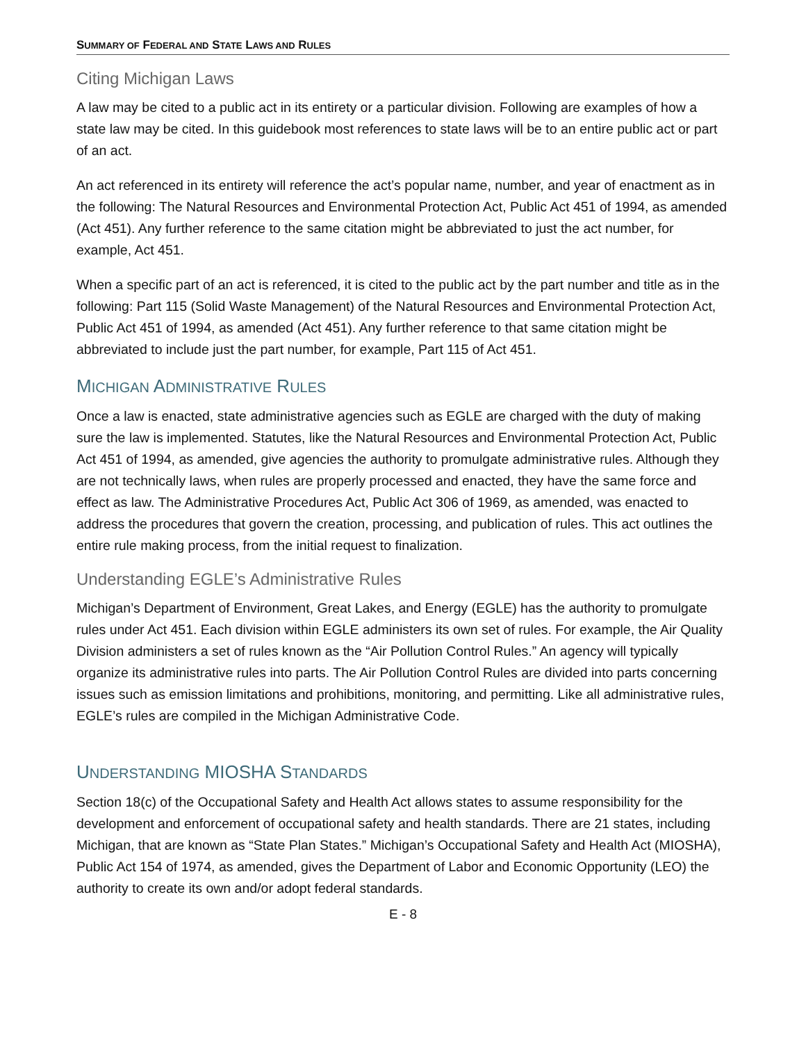SUMMARY OF FEDERAL AND STATE LAWS AND RULES
Citing Michigan Laws
A law may be cited to a public act in its entirety or a particular division. Following are examples of how a state law may be cited. In this guidebook most references to state laws will be to an entire public act or part of an act.
An act referenced in its entirety will reference the act’s popular name, number, and year of enactment as in the following: The Natural Resources and Environmental Protection Act, Public Act 451 of 1994, as amended (Act 451). Any further reference to the same citation might be abbreviated to just the act number, for example, Act 451.
When a specific part of an act is referenced, it is cited to the public act by the part number and title as in the following: Part 115 (Solid Waste Management) of the Natural Resources and Environmental Protection Act, Public Act 451 of 1994, as amended (Act 451). Any further reference to that same citation might be abbreviated to include just the part number, for example, Part 115 of Act 451.
MICHIGAN ADMINISTRATIVE RULES
Once a law is enacted, state administrative agencies such as EGLE are charged with the duty of making sure the law is implemented. Statutes, like the Natural Resources and Environmental Protection Act, Public Act 451 of 1994, as amended, give agencies the authority to promulgate administrative rules. Although they are not technically laws, when rules are properly processed and enacted, they have the same force and effect as law. The Administrative Procedures Act, Public Act 306 of 1969, as amended, was enacted to address the procedures that govern the creation, processing, and publication of rules. This act outlines the entire rule making process, from the initial request to finalization.
Understanding EGLE’s Administrative Rules
Michigan’s Department of Environment, Great Lakes, and Energy (EGLE) has the authority to promulgate rules under Act 451. Each division within EGLE administers its own set of rules. For example, the Air Quality Division administers a set of rules known as the “Air Pollution Control Rules.” An agency will typically organize its administrative rules into parts. The Air Pollution Control Rules are divided into parts concerning issues such as emission limitations and prohibitions, monitoring, and permitting. Like all administrative rules, EGLE’s rules are compiled in the Michigan Administrative Code.
UNDERSTANDING MIOSHA STANDARDS
Section 18(c) of the Occupational Safety and Health Act allows states to assume responsibility for the development and enforcement of occupational safety and health standards. There are 21 states, including Michigan, that are known as “State Plan States.” Michigan’s Occupational Safety and Health Act (MIOSHA), Public Act 154 of 1974, as amended, gives the Department of Labor and Economic Opportunity (LEO) the authority to create its own and/or adopt federal standards.
E - 8